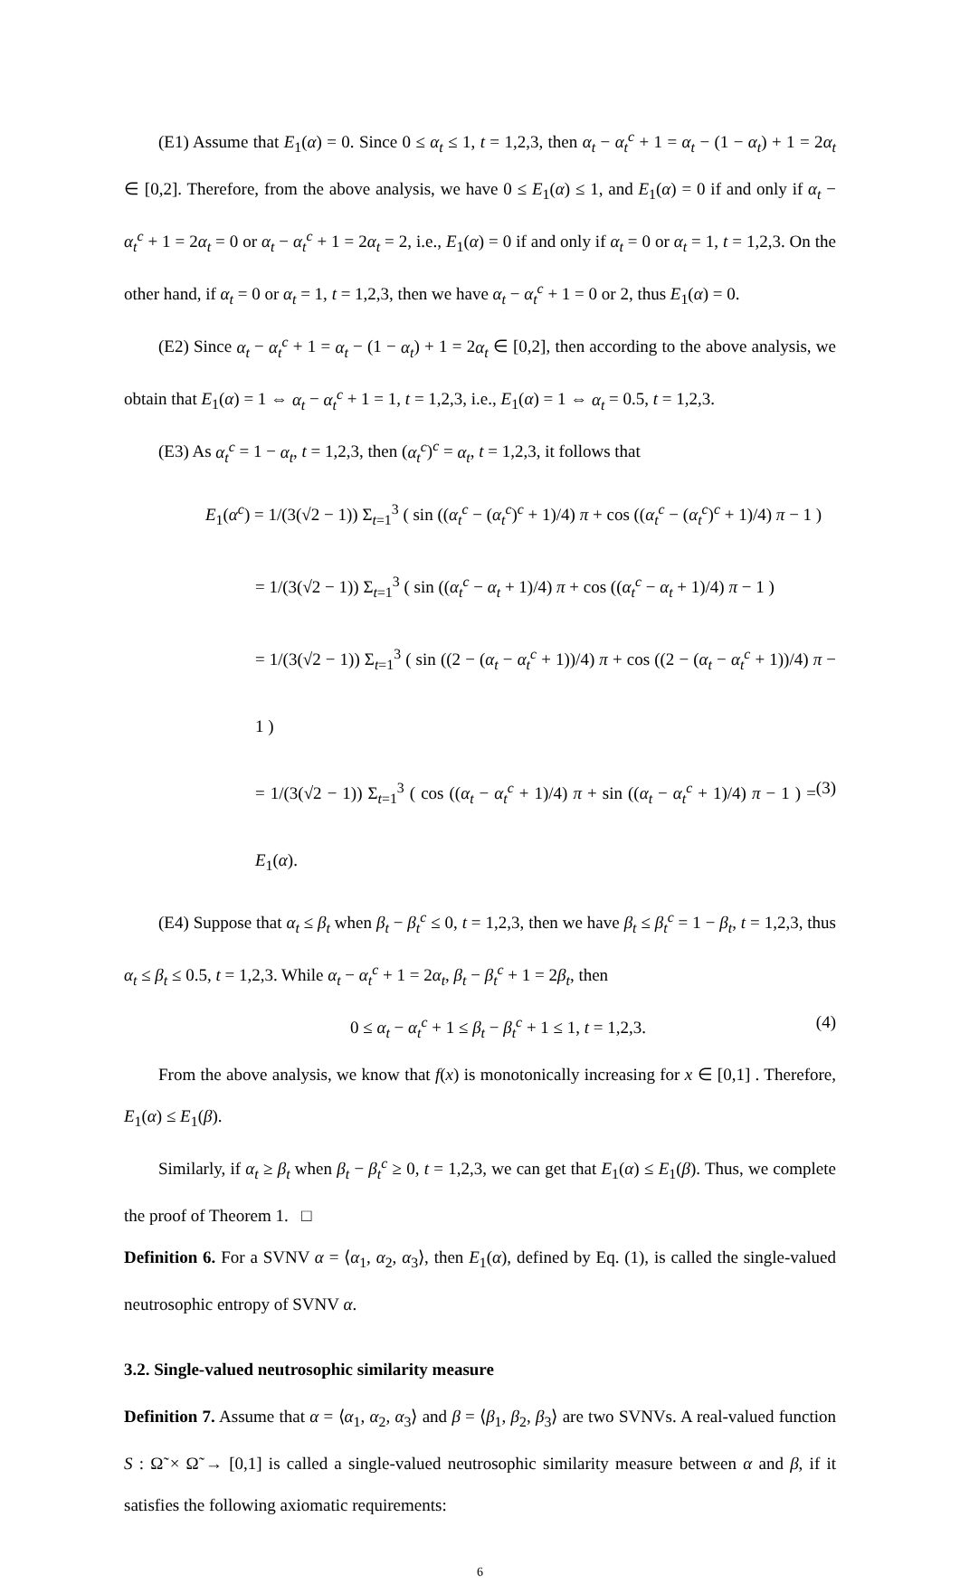(E1) Assume that E<sub>1</sub>(α) = 0. Since 0 ≤ α<sub>t</sub> ≤ 1, t = 1,2,3, then α<sub>t</sub> − α<sub>t</sub><sup>c</sup> + 1 = α<sub>t</sub> − (1 − α<sub>t</sub>) + 1 = 2α<sub>t</sub> ∈ [0,2]. Therefore, from the above analysis, we have 0 ≤ E<sub>1</sub>(α) ≤ 1, and E<sub>1</sub>(α) = 0 if and only if α<sub>t</sub> − α<sub>t</sub><sup>c</sup> + 1 = 2α<sub>t</sub> = 0 or α<sub>t</sub> − α<sub>t</sub><sup>c</sup> + 1 = 2α<sub>t</sub> = 2, i.e., E<sub>1</sub>(α) = 0 if and only if α<sub>t</sub> = 0 or α<sub>t</sub> = 1, t = 1,2,3. On the other hand, if α<sub>t</sub> = 0 or α<sub>t</sub> = 1, t = 1,2,3, then we have α<sub>t</sub> − α<sub>t</sub><sup>c</sup> + 1 = 0 or 2, thus E<sub>1</sub>(α) = 0.
(E2) Since α<sub>t</sub> − α<sub>t</sub><sup>c</sup> + 1 = α<sub>t</sub> − (1 − α<sub>t</sub>) + 1 = 2α<sub>t</sub> ∈ [0,2], then according to the above analysis, we obtain that E<sub>1</sub>(α) = 1 ⇔ α<sub>t</sub> − α<sub>t</sub><sup>c</sup> + 1 = 1, t = 1,2,3, i.e., E<sub>1</sub>(α) = 1 ⇔ α<sub>t</sub> = 0.5, t = 1,2,3.
(E3) As α<sub>t</sub><sup>c</sup> = 1 − α<sub>t</sub>, t = 1,2,3, then (α<sub>t</sub><sup>c</sup>)<sup>c</sup> = α<sub>t</sub>, t = 1,2,3, it follows that
E<sub>1</sub>(α<sup>c</sup>) = 1/(3(√2 − 1)) Σ<sub>t=1</sub><sup>3</sup> ( sin ((α<sub>t</sub><sup>c</sup> − (α<sub>t</sub><sup>c</sup>)<sup>c</sup> + 1)/4) π + cos ((α<sub>t</sub><sup>c</sup> − (α<sub>t</sub><sup>c</sup>)<sup>c</sup> + 1)/4) π − 1 )
= 1/(3(√2 − 1)) Σ<sub>t=1</sub><sup>3</sup> ( sin ((α<sub>t</sub><sup>c</sup> − α<sub>t</sub> + 1)/4) π + cos ((α<sub>t</sub><sup>c</sup> − α<sub>t</sub> + 1)/4) π − 1 )
= 1/(3(√2 − 1)) Σ<sub>t=1</sub><sup>3</sup> ( sin ((2 − (α<sub>t</sub> − α<sub>t</sub><sup>c</sup> + 1))/4) π + cos ((2 − (α<sub>t</sub> − α<sub>t</sub><sup>c</sup> + 1))/4) π − 1 )
= 1/(3(√2 − 1)) Σ<sub>t=1</sub><sup>3</sup> ( cos ((α<sub>t</sub> − α<sub>t</sub><sup>c</sup> + 1)/4) π + sin ((α<sub>t</sub> − α<sub>t</sub><sup>c</sup> + 1)/4) π − 1 ) = E<sub>1</sub>(α). (3)
(E4) Suppose that α<sub>t</sub> ≤ β<sub>t</sub> when β<sub>t</sub> − β<sub>t</sub><sup>c</sup> ≤ 0, t = 1,2,3, then we have β<sub>t</sub> ≤ β<sub>t</sub><sup>c</sup> = 1 − β<sub>t</sub>, t = 1,2,3, thus α<sub>t</sub> ≤ β<sub>t</sub> ≤ 0.5, t = 1,2,3. While α<sub>t</sub> − α<sub>t</sub><sup>c</sup> + 1 = 2α<sub>t</sub>, β<sub>t</sub> − β<sub>t</sub><sup>c</sup> + 1 = 2β<sub>t</sub>, then
0 ≤ α<sub>t</sub> − α<sub>t</sub><sup>c</sup> + 1 ≤ β<sub>t</sub> − β<sub>t</sub><sup>c</sup> + 1 ≤ 1, t = 1,2,3. (4)
From the above analysis, we know that f(x) is monotonically increasing for x ∈ [0,1] . Therefore, E<sub>1</sub>(α) ≤ E<sub>1</sub>(β).
Similarly, if α<sub>t</sub> ≥ β<sub>t</sub> when β<sub>t</sub> − β<sub>t</sub><sup>c</sup> ≥ 0, t = 1,2,3, we can get that E<sub>1</sub>(α) ≤ E<sub>1</sub>(β). Thus, we complete the proof of Theorem 1. □
Definition 6. For a SVNV α = ⟨α<sub>1</sub>, α<sub>2</sub>, α<sub>3</sub>⟩, then E<sub>1</sub>(α), defined by Eq. (1), is called the single-valued neutrosophic entropy of SVNV α.
3.2. Single-valued neutrosophic similarity measure
Definition 7. Assume that α = ⟨α<sub>1</sub>, α<sub>2</sub>, α<sub>3</sub>⟩ and β = ⟨β<sub>1</sub>, β<sub>2</sub>, β<sub>3</sub>⟩ are two SVNVs. A real-valued function S : Ω̃ × Ω̃ → [0,1] is called a single-valued neutrosophic similarity measure between α and β, if it satisfies the following axiomatic requirements:
6